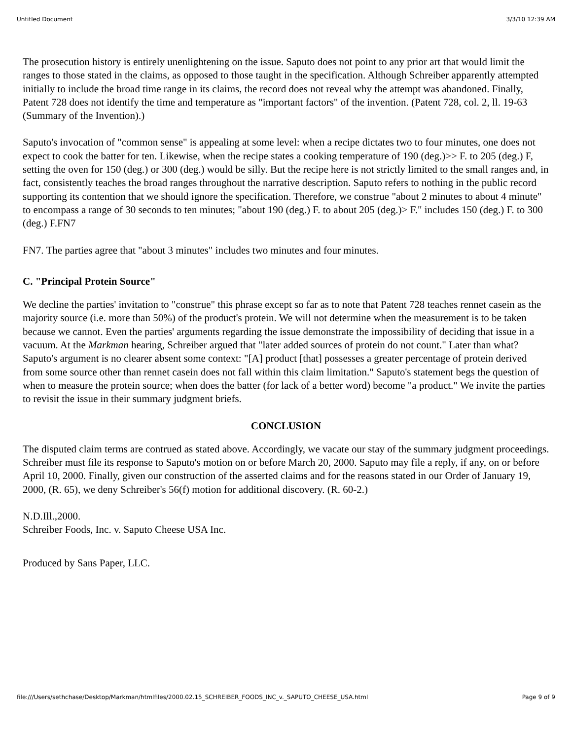Untitled Document 3/3/10 12:39 AM
The prosecution history is entirely unenlightening on the issue. Saputo does not point to any prior art that would limit the ranges to those stated in the claims, as opposed to those taught in the specification. Although Schreiber apparently attempted initially to include the broad time range in its claims, the record does not reveal why the attempt was abandoned. Finally, Patent 728 does not identify the time and temperature as "important factors" of the invention. (Patent 728, col. 2, ll. 19-63 (Summary of the Invention).)
Saputo's invocation of "common sense" is appealing at some level: when a recipe dictates two to four minutes, one does not expect to cook the batter for ten. Likewise, when the recipe states a cooking temperature of 190 (deg.)>> F. to 205 (deg.) F, setting the oven for 150 (deg.) or 300 (deg.) would be silly. But the recipe here is not strictly limited to the small ranges and, in fact, consistently teaches the broad ranges throughout the narrative description. Saputo refers to nothing in the public record supporting its contention that we should ignore the specification. Therefore, we construe "about 2 minutes to about 4 minute" to encompass a range of 30 seconds to ten minutes; "about 190 (deg.) F. to about 205 (deg.)> F." includes 150 (deg.) F. to 300 (deg.) F.FN7
FN7. The parties agree that "about 3 minutes" includes two minutes and four minutes.
C. "Principal Protein Source"
We decline the parties' invitation to "construe" this phrase except so far as to note that Patent 728 teaches rennet casein as the majority source (i.e. more than 50%) of the product's protein. We will not determine when the measurement is to be taken because we cannot. Even the parties' arguments regarding the issue demonstrate the impossibility of deciding that issue in a vacuum. At the Markman hearing, Schreiber argued that "later added sources of protein do not count." Later than what? Saputo's argument is no clearer absent some context: "[A] product [that] possesses a greater percentage of protein derived from some source other than rennet casein does not fall within this claim limitation." Saputo's statement begs the question of when to measure the protein source; when does the batter (for lack of a better word) become "a product." We invite the parties to revisit the issue in their summary judgment briefs.
CONCLUSION
The disputed claim terms are contrued as stated above. Accordingly, we vacate our stay of the summary judgment proceedings. Schreiber must file its response to Saputo's motion on or before March 20, 2000. Saputo may file a reply, if any, on or before April 10, 2000. Finally, given our construction of the asserted claims and for the reasons stated in our Order of January 19, 2000, (R. 65), we deny Schreiber's 56(f) motion for additional discovery. (R. 60-2.)
N.D.Ill.,2000.
Schreiber Foods, Inc. v. Saputo Cheese USA Inc.
Produced by Sans Paper, LLC.
file:///Users/sethchase/Desktop/Markman/htmlfiles/2000.02.15_SCHREIBER_FOODS_INC_v._SAPUTO_CHEESE_USA.html Page 9 of 9